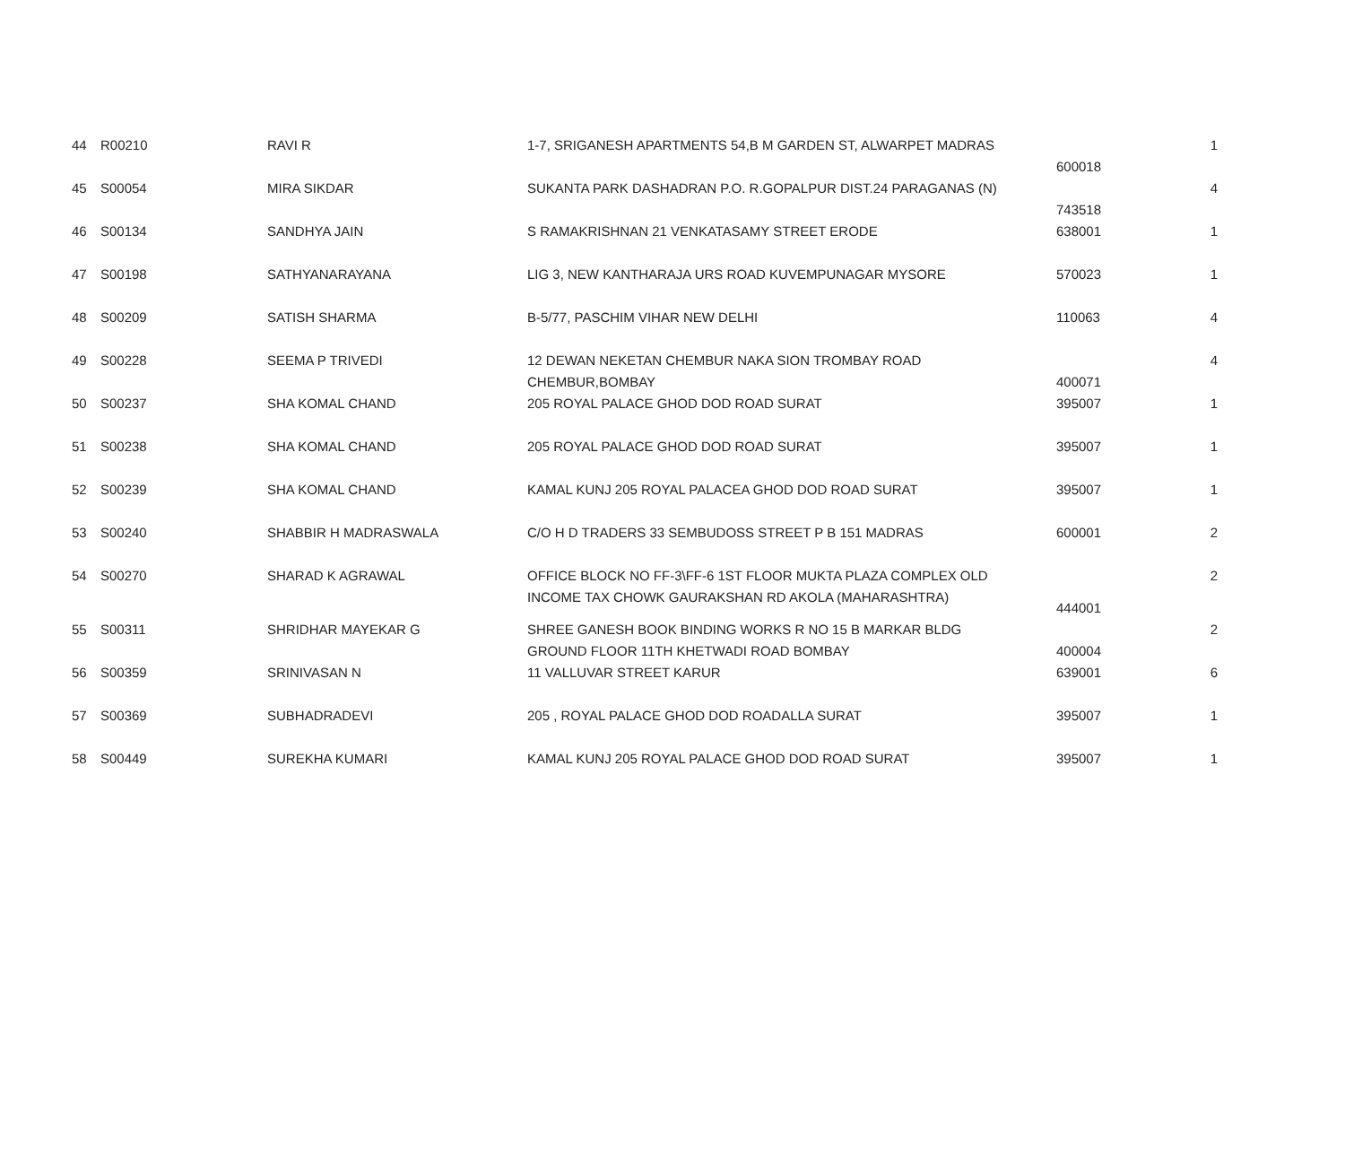| 44 | R00210 | RAVI R | 1-7, SRIGANESH APARTMENTS 54,B M GARDEN ST, ALWARPET MADRAS | 600018 | 1 |
| 45 | S00054 | MIRA SIKDAR | SUKANTA PARK DASHADRAN P.O. R.GOPALPUR DIST.24 PARAGANAS (N) | 743518 | 4 |
| 46 | S00134 | SANDHYA JAIN | S RAMAKRISHNAN 21 VENKATASAMY STREET ERODE | 638001 | 1 |
| 47 | S00198 | SATHYANARAYANA | LIG 3, NEW KANTHARAJA URS ROAD KUVEMPUNAGAR MYSORE | 570023 | 1 |
| 48 | S00209 | SATISH SHARMA | B-5/77, PASCHIM VIHAR NEW DELHI | 110063 | 4 |
| 49 | S00228 | SEEMA P TRIVEDI | 12 DEWAN NEKETAN CHEMBUR NAKA SION TROMBAY ROAD CHEMBUR,BOMBAY | 400071 | 4 |
| 50 | S00237 | SHA KOMAL CHAND | 205 ROYAL PALACE GHOD DOD ROAD SURAT | 395007 | 1 |
| 51 | S00238 | SHA KOMAL CHAND | 205 ROYAL PALACE GHOD DOD ROAD SURAT | 395007 | 1 |
| 52 | S00239 | SHA KOMAL CHAND | KAMAL KUNJ 205 ROYAL PALACEA GHOD DOD ROAD SURAT | 395007 | 1 |
| 53 | S00240 | SHABBIR H MADRASWALA | C/O H D TRADERS 33 SEMBUDOSS STREET P B 151 MADRAS | 600001 | 2 |
| 54 | S00270 | SHARAD K AGRAWAL | OFFICE BLOCK NO FF-3\FF-6 1ST FLOOR MUKTA PLAZA COMPLEX OLD INCOME TAX CHOWK GAURAKSHAN RD AKOLA (MAHARASHTRA) | 444001 | 2 |
| 55 | S00311 | SHRIDHAR MAYEKAR G | SHREE GANESH BOOK BINDING WORKS R NO 15 B MARKAR BLDG GROUND FLOOR 11TH KHETWADI ROAD BOMBAY | 400004 | 2 |
| 56 | S00359 | SRINIVASAN N | 11 VALLUVAR STREET KARUR | 639001 | 6 |
| 57 | S00369 | SUBHADRADEVI | 205 , ROYAL PALACE GHOD DOD ROADALLA SURAT | 395007 | 1 |
| 58 | S00449 | SUREKHA KUMARI | KAMAL KUNJ 205 ROYAL PALACE GHOD DOD ROAD SURAT | 395007 | 1 |